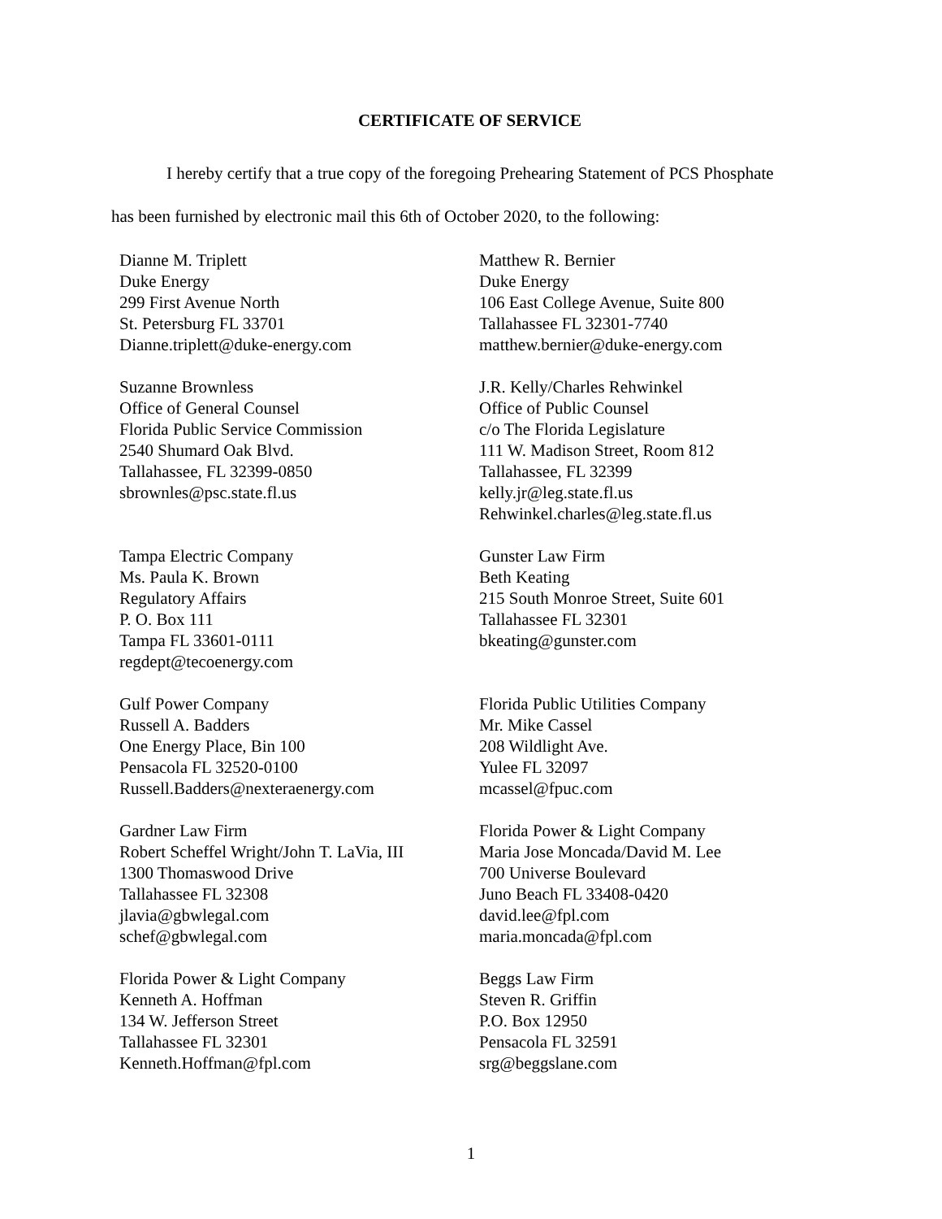CERTIFICATE OF SERVICE
I hereby certify that a true copy of the foregoing Prehearing Statement of PCS Phosphate
has been furnished by electronic mail this 6th of October 2020, to the following:
Dianne M. Triplett
Duke Energy
299 First Avenue North
St. Petersburg FL 33701
Dianne.triplett@duke-energy.com
Matthew R. Bernier
Duke Energy
106 East College Avenue, Suite 800
Tallahassee FL 32301-7740
matthew.bernier@duke-energy.com
Suzanne Brownless
Office of General Counsel
Florida Public Service Commission
2540 Shumard Oak Blvd.
Tallahassee, FL 32399-0850
sbrownles@psc.state.fl.us
J.R. Kelly/Charles Rehwinkel
Office of Public Counsel
c/o The Florida Legislature
111 W. Madison Street, Room 812
Tallahassee, FL 32399
kelly.jr@leg.state.fl.us
Rehwinkel.charles@leg.state.fl.us
Tampa Electric Company
Ms. Paula K. Brown
Regulatory Affairs
P. O. Box 111
Tampa FL 33601-0111
regdept@tecoenergy.com
Gunster Law Firm
Beth Keating
215 South Monroe Street, Suite 601
Tallahassee FL 32301
bkeating@gunster.com
Gulf Power Company
Russell A. Badders
One Energy Place, Bin 100
Pensacola FL 32520-0100
Russell.Badders@nexteraenergy.com
Florida Public Utilities Company
Mr. Mike Cassel
208 Wildlight Ave.
Yulee FL 32097
mcassel@fpuc.com
Gardner Law Firm
Robert Scheffel Wright/John T. LaVia, III
1300 Thomaswood Drive
Tallahassee FL 32308
jlavia@gbwlegal.com
schef@gbwlegal.com
Florida Power & Light Company
Maria Jose Moncada/David M. Lee
700 Universe Boulevard
Juno Beach FL 33408-0420
david.lee@fpl.com
maria.moncada@fpl.com
Florida Power & Light Company
Kenneth A. Hoffman
134 W. Jefferson Street
Tallahassee FL 32301
Kenneth.Hoffman@fpl.com
Beggs Law Firm
Steven R. Griffin
P.O. Box 12950
Pensacola FL 32591
srg@beggslane.com
1